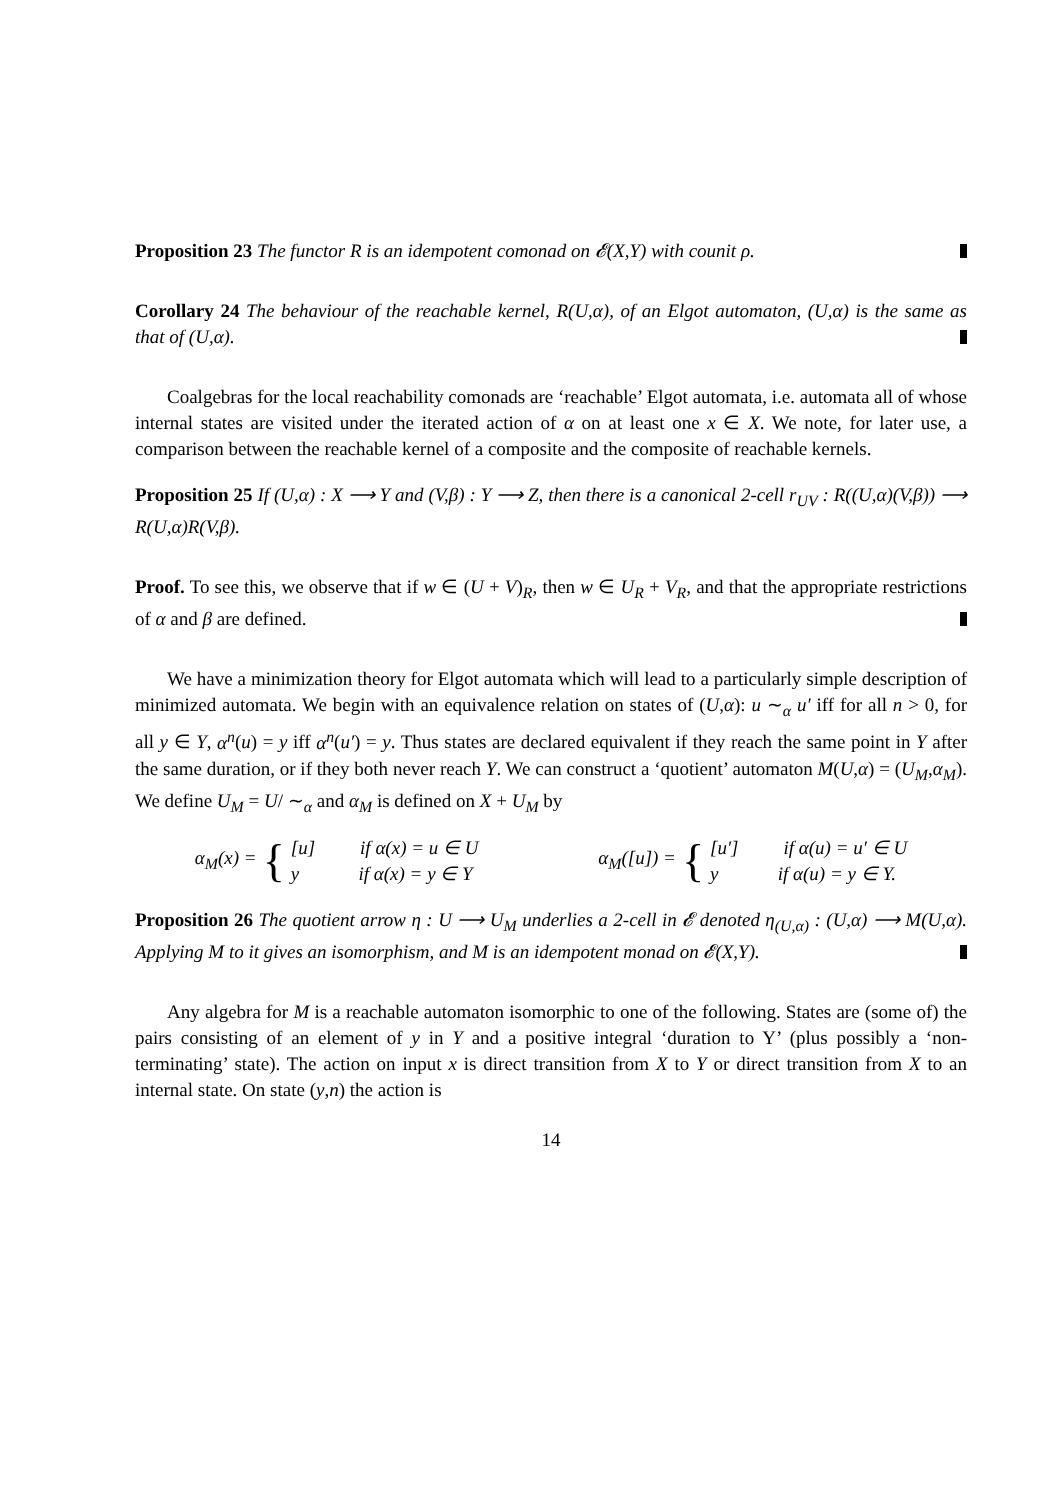Proposition 23 The functor R is an idempotent comonad on 𝓔(X,Y) with counit ρ.
Corollary 24 The behaviour of the reachable kernel, R(U,α), of an Elgot automaton, (U,α) is the same as that of (U,α).
Coalgebras for the local reachability comonads are ‘reachable’ Elgot automata, i.e. automata all of whose internal states are visited under the iterated action of α on at least one x ∈ X. We note, for later use, a comparison between the reachable kernel of a composite and the composite of reachable kernels.
Proposition 25 If (U,α) : X ⟶ Y and (V,β) : Y ⟶ Z, then there is a canonical 2-cell r<sub>UV</sub> : R((U,α)(V,β)) ⟶ R(U,α)R(V,β).
Proof. To see this, we observe that if w ∈ (U + V)<sub>R</sub>, then w ∈ U<sub>R</sub> + V<sub>R</sub>, and that the appropriate restrictions of α and β are defined.
We have a minimization theory for Elgot automata which will lead to a particularly simple description of minimized automata. We begin with an equivalence relation on states of (U,α): u ∼<sub>α</sub> u′ iff for all n > 0, for all y ∈ Y, α<sup>n</sup>(u) = y iff α<sup>n</sup>(u′) = y. Thus states are declared equivalent if they reach the same point in Y after the same duration, or if they both never reach Y. We can construct a ‘quotient’ automaton M(U,α) = (U<sub>M</sub>,α<sub>M</sub>). We define U<sub>M</sub> = U/ ∼<sub>α</sub> and α<sub>M</sub> is defined on X + U<sub>M</sub> by
α<sub>M</sub>(x) = {
[u] if α(x) = u ∈ U
y if α(x) = y ∈ Y
α<sub>M</sub>([u]) = {
[u′] if α(u) = u′ ∈ U
y if α(u) = y ∈ Y.
Proposition 26 The quotient arrow η : U ⟶ U<sub>M</sub> underlies a 2-cell in 𝓔 denoted η<sub>(U,α)</sub> : (U,α) ⟶ M(U,α). Applying M to it gives an isomorphism, and M is an idempotent monad on 𝓔(X,Y).
Any algebra for M is a reachable automaton isomorphic to one of the following. States are (some of) the pairs consisting of an element of y in Y and a positive integral ‘duration to Y’ (plus possibly a ‘non-terminating’ state). The action on input x is direct transition from X to Y or direct transition from X to an internal state. On state (y,n) the action is
14